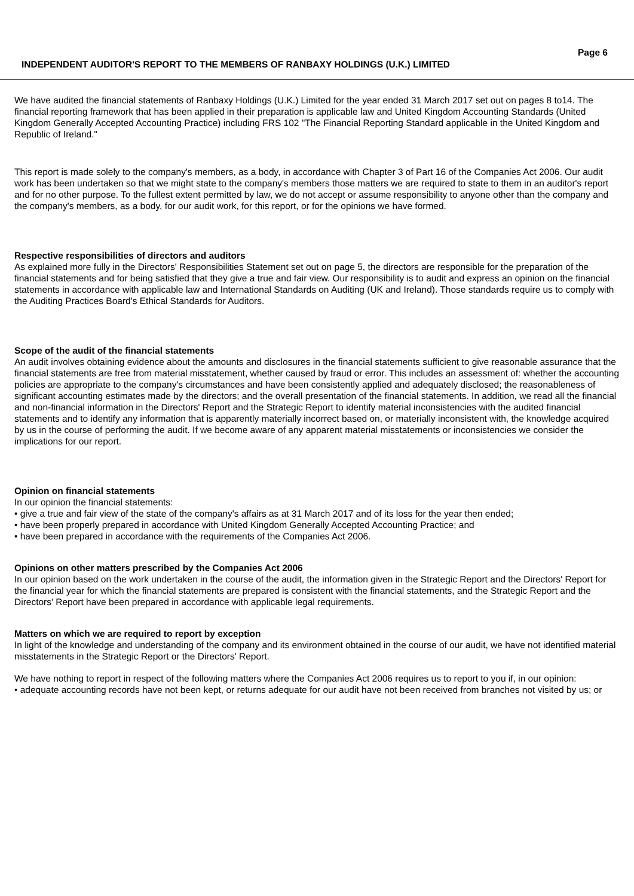Page 6
INDEPENDENT AUDITOR'S REPORT TO THE MEMBERS OF RANBAXY HOLDINGS (U.K.) LIMITED
We have audited the financial statements of Ranbaxy Holdings (U.K.) Limited for the year ended 31 March 2017 set out on pages 8 to14. The financial reporting framework that has been applied in their preparation is applicable law and United Kingdom Accounting Standards (United Kingdom Generally Accepted Accounting Practice) including FRS 102 "The Financial Reporting Standard applicable in the United Kingdom and Republic of Ireland."
This report is made solely to the company's members, as a body, in accordance with Chapter 3 of Part 16 of the Companies Act 2006. Our audit work has been undertaken so that we might state to the company's members those matters we are required to state to them in an auditor's report and for no other purpose. To the fullest extent permitted by law, we do not accept or assume responsibility to anyone other than the company and the company's members, as a body, for our audit work, for this report, or for the opinions we have formed.
Respective responsibilities of directors and auditors
As explained more fully in the Directors' Responsibilities Statement set out on page 5, the directors are responsible for the preparation of the financial statements and for being satisfied that they give a true and fair view. Our responsibility is to audit and express an opinion on the financial statements in accordance with applicable law and International Standards on Auditing (UK and Ireland). Those standards require us to comply with the Auditing Practices Board's Ethical Standards for Auditors.
Scope of the audit of the financial statements
An audit involves obtaining evidence about the amounts and disclosures in the financial statements sufficient to give reasonable assurance that the financial statements are free from material misstatement, whether caused by fraud or error. This includes an assessment of: whether the accounting policies are appropriate to the company's circumstances and have been consistently applied and adequately disclosed; the reasonableness of significant accounting estimates made by the directors; and the overall presentation of the financial statements. In addition, we read all the financial and non-financial information in the Directors' Report and the Strategic Report to identify material inconsistencies with the audited financial statements and to identify any information that is apparently materially incorrect based on, or materially inconsistent with, the knowledge acquired by us in the course of performing the audit. If we become aware of any apparent material misstatements or inconsistencies we consider the implications for our report.
Opinion on financial statements
In our opinion the financial statements:
• give a true and fair view of the state of the company's affairs as at 31 March 2017 and of its loss for the year then ended;
• have been properly prepared in accordance with United Kingdom Generally Accepted Accounting Practice; and
• have been prepared in accordance with the requirements of the Companies Act 2006.
Opinions on other matters prescribed by the Companies Act 2006
In our opinion based on the work undertaken in the course of the audit, the information given in the Strategic Report and the Directors' Report for the financial year for which the financial statements are prepared is consistent with the financial statements, and the Strategic Report and the Directors' Report have been prepared in accordance with applicable legal requirements.
Matters on which we are required to report by exception
In light of the knowledge and understanding of the company and its environment obtained in the course of our audit, we have not identified material misstatements in the Strategic Report or the Directors' Report.
We have nothing to report in respect of the following matters where the Companies Act 2006 requires us to report to you if, in our opinion:
• adequate accounting records have not been kept, or returns adequate for our audit have not been received from branches not visited by us; or